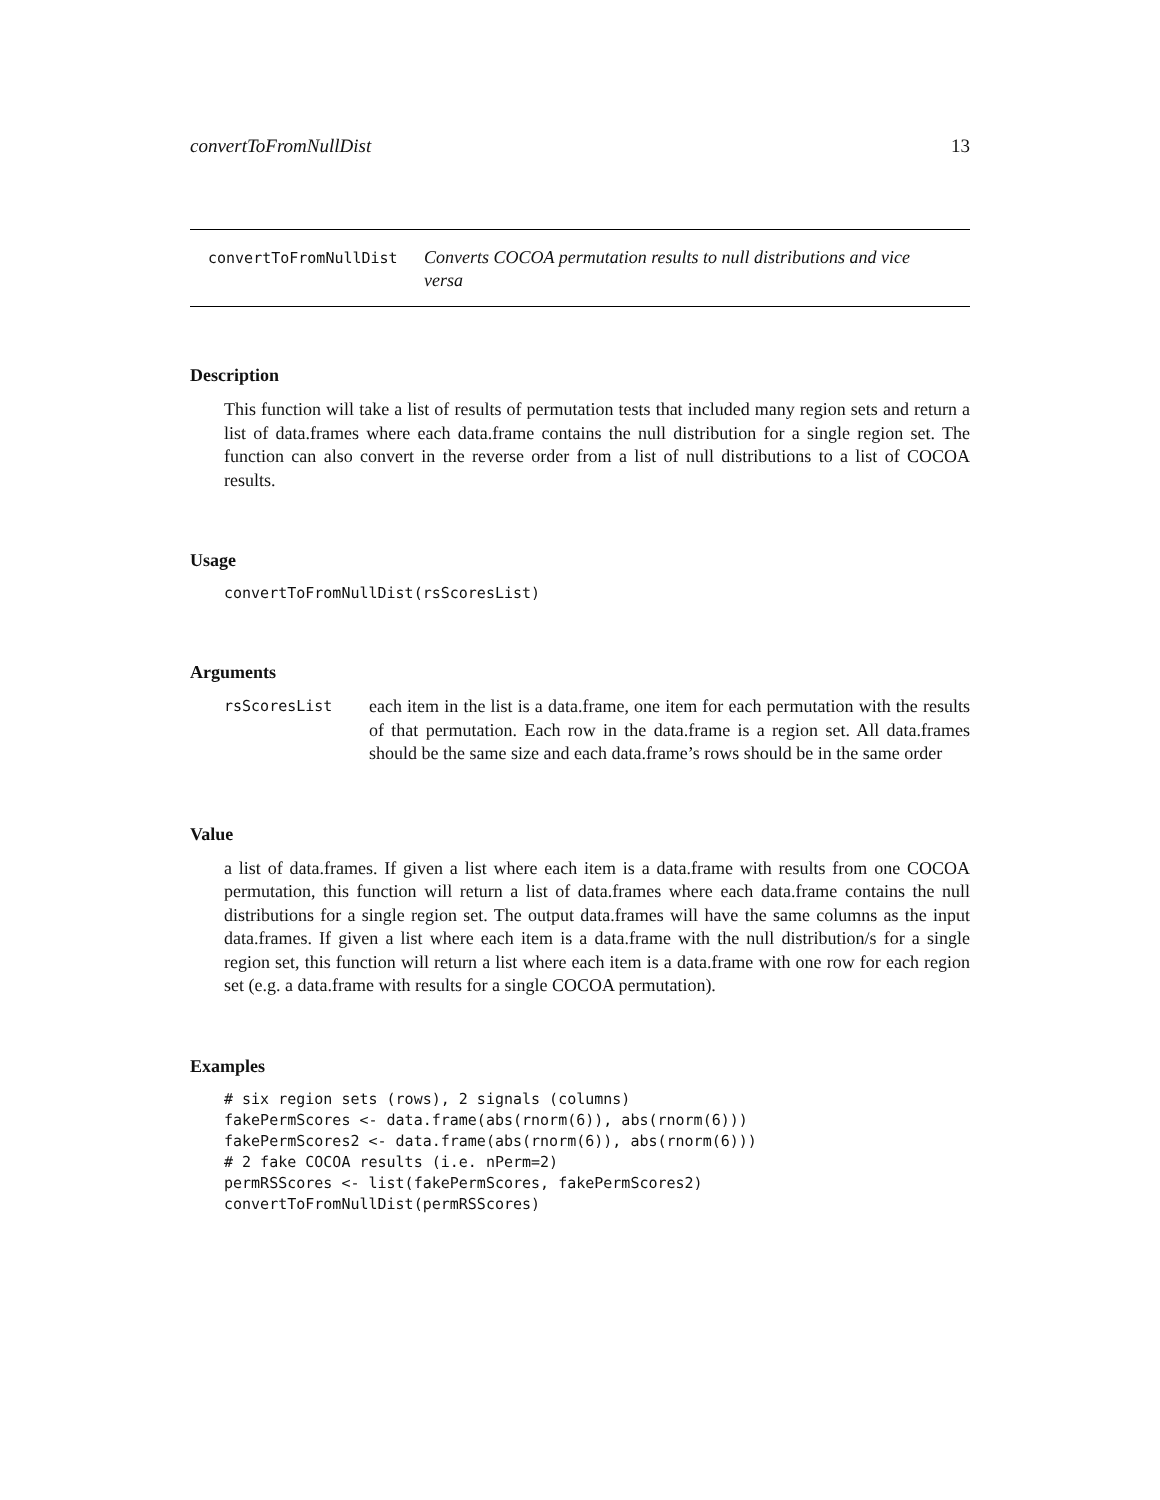convertToFromNullDist 13
convertToFromNullDist Converts COCOA permutation results to null distributions and vice versa
Description
This function will take a list of results of permutation tests that included many region sets and return a list of data.frames where each data.frame contains the null distribution for a single region set. The function can also convert in the reverse order from a list of null distributions to a list of COCOA results.
Usage
convertToFromNullDist(rsScoresList)
Arguments
rsScoresList
each item in the list is a data.frame, one item for each permutation with the results of that permutation. Each row in the data.frame is a region set. All data.frames should be the same size and each data.frame’s rows should be in the same order
Value
a list of data.frames. If given a list where each item is a data.frame with results from one COCOA permutation, this function will return a list of data.frames where each data.frame contains the null distributions for a single region set. The output data.frames will have the same columns as the input data.frames. If given a list where each item is a data.frame with the null distribution/s for a single region set, this function will return a list where each item is a data.frame with one row for each region set (e.g. a data.frame with results for a single COCOA permutation).
Examples
# six region sets (rows), 2 signals (columns) fakePermScores <- data.frame(abs(rnorm(6)), abs(rnorm(6))) fakePermScores2 <- data.frame(abs(rnorm(6)), abs(rnorm(6))) # 2 fake COCOA results (i.e. nPerm=2) permRSScores <- list(fakePermScores, fakePermScores2) convertToFromNullDist(permRSScores)